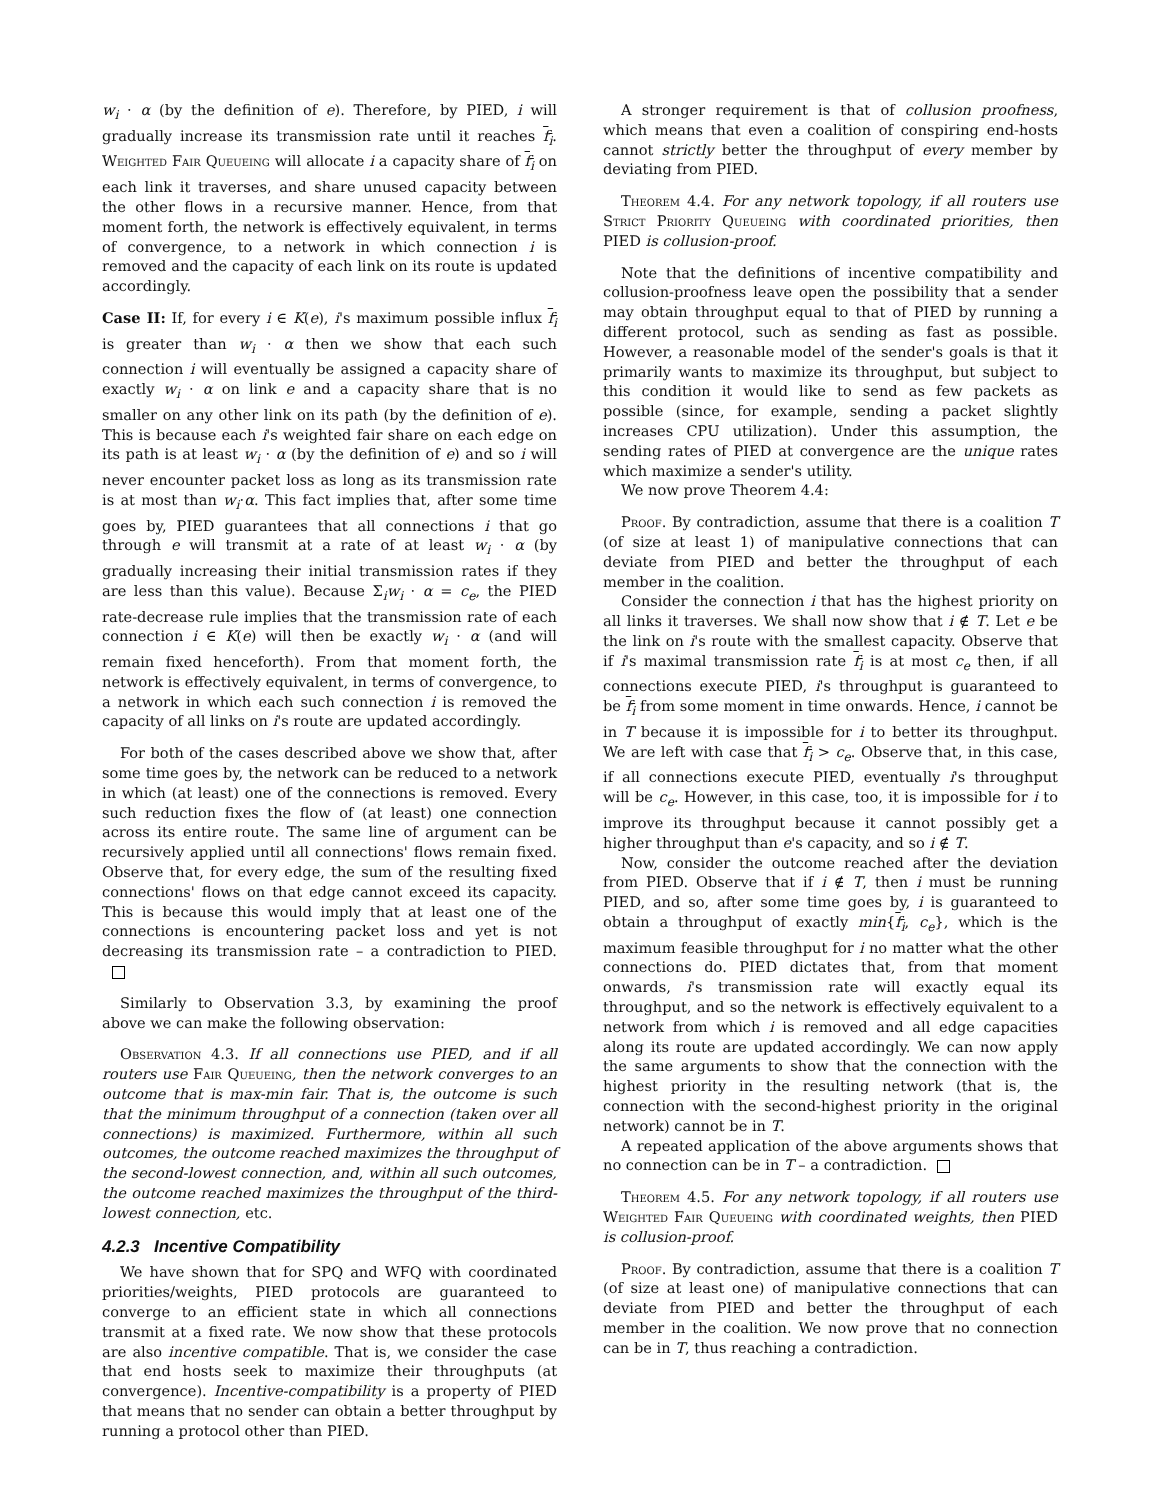w<sub>i</sub> · α (by the definition of e). Therefore, by PIED, i will gradually increase its transmission rate until it reaches f<sub>i</sub>. Weighted Fair Queueing will allocate i a capacity share of f<sub>i</sub> on each link it traverses, and share unused capacity between the other flows in a recursive manner. Hence, from that moment forth, the network is effectively equivalent, in terms of convergence, to a network in which connection i is removed and the capacity of each link on its route is updated accordingly.
Case II: If, for every i ∈ K(e), i's maximum possible influx f<sub>i</sub> is greater than w<sub>i</sub> · α then we show that each such connection i will eventually be assigned a capacity share of exactly w<sub>i</sub> · α on link e and a capacity share that is no smaller on any other link on its path (by the definition of e). This is because each i's weighted fair share on each edge on its path is at least w<sub>i</sub> · α (by the definition of e) and so i will never encounter packet loss as long as its transmission rate is at most than w<sub>i</sub>·α. This fact implies that, after some time goes by, PIED guarantees that all connections i that go through e will transmit at a rate of at least w<sub>i</sub> · α (by gradually increasing their initial transmission rates if they are less than this value). Because Σ<sub>i</sub>w<sub>i</sub> · α = c<sub>e</sub>, the PIED rate-decrease rule implies that the transmission rate of each connection i ∈ K(e) will then be exactly w<sub>i</sub> · α (and will remain fixed henceforth). From that moment forth, the network is effectively equivalent, in terms of convergence, to a network in which each such connection i is removed the capacity of all links on i's route are updated accordingly.
For both of the cases described above we show that, after some time goes by, the network can be reduced to a network in which (at least) one of the connections is removed. Every such reduction fixes the flow of (at least) one connection across its entire route. The same line of argument can be recursively applied until all connections' flows remain fixed. Observe that, for every edge, the sum of the resulting fixed connections' flows on that edge cannot exceed its capacity. This is because this would imply that at least one of the connections is encountering packet loss and yet is not decreasing its transmission rate – a contradiction to PIED.
Similarly to Observation 3.3, by examining the proof above we can make the following observation:
Observation 4.3. If all connections use PIED, and if all routers use Fair Queueing, then the network converges to an outcome that is max-min fair. That is, the outcome is such that the minimum throughput of a connection (taken over all connections) is maximized. Furthermore, within all such outcomes, the outcome reached maximizes the throughput of the second-lowest connection, and, within all such outcomes, the outcome reached maximizes the throughput of the third-lowest connection, etc.
4.2.3 Incentive Compatibility
We have shown that for SPQ and WFQ with coordinated priorities/weights, PIED protocols are guaranteed to converge to an efficient state in which all connections transmit at a fixed rate. We now show that these protocols are also incentive compatible. That is, we consider the case that end hosts seek to maximize their throughputs (at convergence). Incentive-compatibility is a property of PIED that means that no sender can obtain a better throughput by running a protocol other than PIED.
A stronger requirement is that of collusion proofness, which means that even a coalition of conspiring end-hosts cannot strictly better the throughput of every member by deviating from PIED.
Theorem 4.4. For any network topology, if all routers use Strict Priority Queueing with coordinated priorities, then PIED is collusion-proof.
Note that the definitions of incentive compatibility and collusion-proofness leave open the possibility that a sender may obtain throughput equal to that of PIED by running a different protocol, such as sending as fast as possible. However, a reasonable model of the sender's goals is that it primarily wants to maximize its throughput, but subject to this condition it would like to send as few packets as possible (since, for example, sending a packet slightly increases CPU utilization). Under this assumption, the sending rates of PIED at convergence are the unique rates which maximize a sender's utility.
We now prove Theorem 4.4:
Proof. By contradiction, assume that there is a coalition T (of size at least 1) of manipulative connections that can deviate from PIED and better the throughput of each member in the coalition.
Consider the connection i that has the highest priority on all links it traverses. We shall now show that i ∉ T. Let e be the link on i's route with the smallest capacity. Observe that if i's maximal transmission rate f<sub>i</sub> is at most c<sub>e</sub> then, if all connections execute PIED, i's throughput is guaranteed to be f<sub>i</sub> from some moment in time onwards. Hence, i cannot be in T because it is impossible for i to better its throughput. We are left with case that f<sub>i</sub> > c<sub>e</sub>. Observe that, in this case, if all connections execute PIED, eventually i's throughput will be c<sub>e</sub>. However, in this case, too, it is impossible for i to improve its throughput because it cannot possibly get a higher throughput than e's capacity, and so i ∉ T.
Now, consider the outcome reached after the deviation from PIED. Observe that if i ∉ T, then i must be running PIED, and so, after some time goes by, i is guaranteed to obtain a throughput of exactly min{f<sub>i</sub>, c<sub>e</sub>}, which is the maximum feasible throughput for i no matter what the other connections do. PIED dictates that, from that moment onwards, i's transmission rate will exactly equal its throughput, and so the network is effectively equivalent to a network from which i is removed and all edge capacities along its route are updated accordingly. We can now apply the same arguments to show that the connection with the highest priority in the resulting network (that is, the connection with the second-highest priority in the original network) cannot be in T.
A repeated application of the above arguments shows that no connection can be in T – a contradiction.
Theorem 4.5. For any network topology, if all routers use Weighted Fair Queueing with coordinated weights, then PIED is collusion-proof.
Proof. By contradiction, assume that there is a coalition T (of size at least one) of manipulative connections that can deviate from PIED and better the throughput of each member in the coalition. We now prove that no connection can be in T, thus reaching a contradiction.